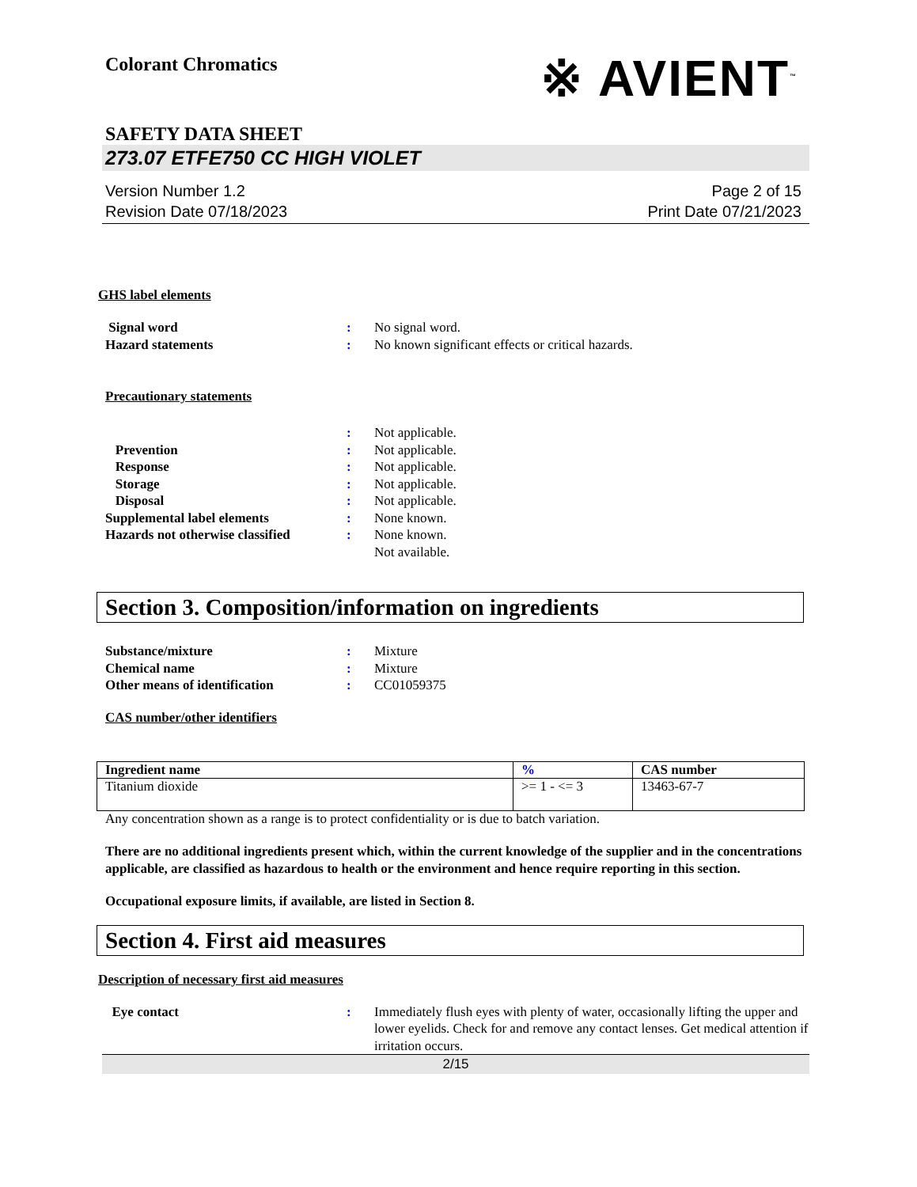Colorant Chromatics
※ AVIENT<sup>™</sup>
SAFETY DATA SHEET
273.07 ETFE750 CC HIGH VIOLET
Version Number 1.2
Revision Date 07/18/2023
Page 2 of 15
Print Date 07/21/2023
GHS label elements
Signal word : No signal word.
Hazard statements : No known significant effects or critical hazards.
Precautionary statements
: Not applicable.
Prevention : Not applicable.
Response : Not applicable.
Storage : Not applicable.
Disposal : Not applicable.
Supplemental label elements : None known.
Hazards not otherwise classified
: None known.
Not available.
Section 3. Composition/information on ingredients
Substance/mixture : Mixture
Chemical name : Mixture
Other means of identification : CC01059375
CAS number/other identifiers
| Ingredient name | % | CAS number |
| --- | --- | --- |
| Titanium dioxide | >= 1 - <= 3 | 13463-67-7 |
Any concentration shown as a range is to protect confidentiality or is due to batch variation.
There are no additional ingredients present which, within the current knowledge of the supplier and in the concentrations applicable, are classified as hazardous to health or the environment and hence require reporting in this section.
Occupational exposure limits, if available, are listed in Section 8.
Section 4. First aid measures
Description of necessary first aid measures
Eye contact : Immediately flush eyes with plenty of water, occasionally lifting the upper and lower eyelids. Check for and remove any contact lenses. Get medical attention if irritation occurs.
2/15